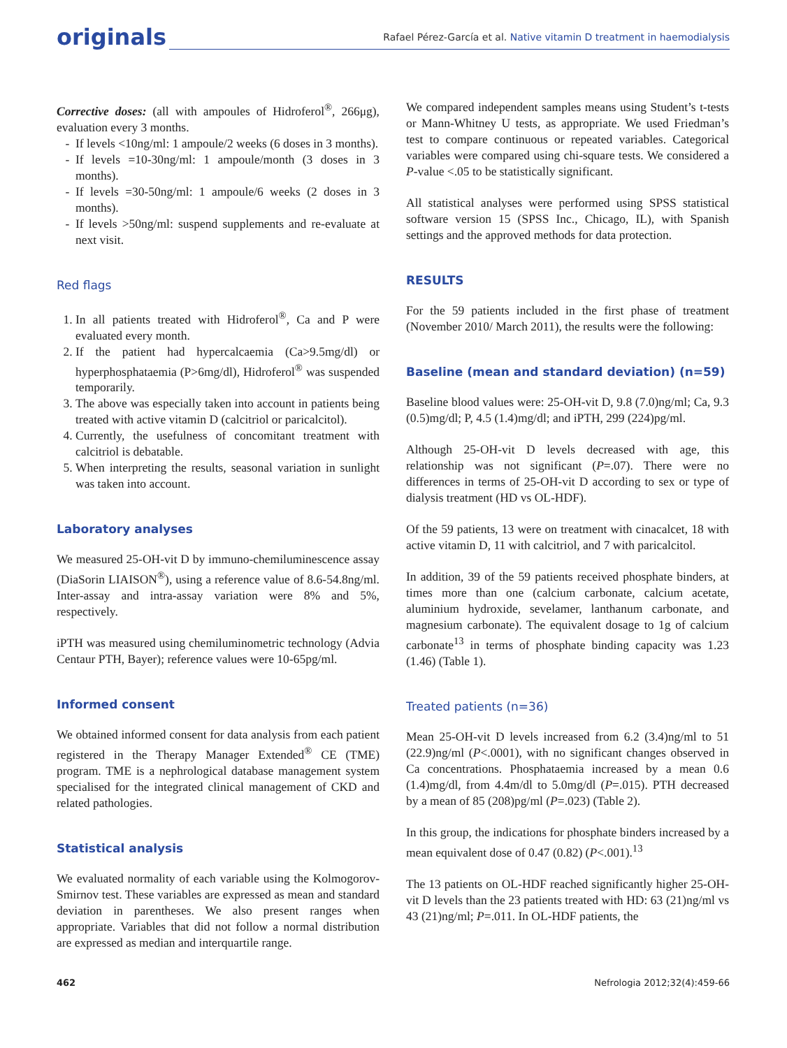originals
Rafael Pérez-García et al. Native vitamin D treatment in haemodialysis
Corrective doses: (all with ampoules of Hidroferol<sup>®</sup>, 266μg), evaluation every 3 months.
If levels <10ng/ml: 1 ampoule/2 weeks (6 doses in 3 months).
If levels =10-30ng/ml: 1 ampoule/month (3 doses in 3 months).
If levels =30-50ng/ml: 1 ampoule/6 weeks (2 doses in 3 months).
If levels >50ng/ml: suspend supplements and re-evaluate at next visit.
Red flags
1. In all patients treated with Hidroferol<sup>®</sup>, Ca and P were evaluated every month.
2. If the patient had hypercalcaemia (Ca>9.5mg/dl) or hyperphosphataemia (P>6mg/dl), Hidroferol<sup>®</sup> was suspended temporarily.
3. The above was especially taken into account in patients being treated with active vitamin D (calcitriol or paricalcitol).
4. Currently, the usefulness of concomitant treatment with calcitriol is debatable.
5. When interpreting the results, seasonal variation in sunlight was taken into account.
Laboratory analyses
We measured 25-OH-vit D by immuno-chemiluminescence assay (DiaSorin LIAISON<sup>®</sup>), using a reference value of 8.6-54.8ng/ml. Inter-assay and intra-assay variation were 8% and 5%, respectively.
iPTH was measured using chemiluminometric technology (Advia Centaur PTH, Bayer); reference values were 10-65pg/ml.
Informed consent
We obtained informed consent for data analysis from each patient registered in the Therapy Manager Extended<sup>®</sup> CE (TME) program. TME is a nephrological database management system specialised for the integrated clinical management of CKD and related pathologies.
Statistical analysis
We evaluated normality of each variable using the Kolmogorov-Smirnov test. These variables are expressed as mean and standard deviation in parentheses. We also present ranges when appropriate. Variables that did not follow a normal distribution are expressed as median and interquartile range.
We compared independent samples means using Student’s t-tests or Mann-Whitney U tests, as appropriate. We used Friedman’s test to compare continuous or repeated variables. Categorical variables were compared using chi-square tests. We considered a P-value <.05 to be statistically significant.
All statistical analyses were performed using SPSS statistical software version 15 (SPSS Inc., Chicago, IL), with Spanish settings and the approved methods for data protection.
RESULTS
For the 59 patients included in the first phase of treatment (November 2010/ March 2011), the results were the following:
Baseline (mean and standard deviation) (n=59)
Baseline blood values were: 25-OH-vit D, 9.8 (7.0)ng/ml; Ca, 9.3 (0.5)mg/dl; P, 4.5 (1.4)mg/dl; and iPTH, 299 (224)pg/ml.
Although 25-OH-vit D levels decreased with age, this relationship was not significant (P=.07). There were no differences in terms of 25-OH-vit D according to sex or type of dialysis treatment (HD vs OL-HDF).
Of the 59 patients, 13 were on treatment with cinacalcet, 18 with active vitamin D, 11 with calcitriol, and 7 with paricalcitol.
In addition, 39 of the 59 patients received phosphate binders, at times more than one (calcium carbonate, calcium acetate, aluminium hydroxide, sevelamer, lanthanum carbonate, and magnesium carbonate). The equivalent dosage to 1g of calcium carbonate<sup>13</sup> in terms of phosphate binding capacity was 1.23 (1.46) (Table 1).
Treated patients (n=36)
Mean 25-OH-vit D levels increased from 6.2 (3.4)ng/ml to 51 (22.9)ng/ml (P<.0001), with no significant changes observed in Ca concentrations. Phosphataemia increased by a mean 0.6 (1.4)mg/dl, from 4.4m/dl to 5.0mg/dl (P=.015). PTH decreased by a mean of 85 (208)pg/ml (P=.023) (Table 2).
In this group, the indications for phosphate binders increased by a mean equivalent dose of 0.47 (0.82) (P<.001).<sup>13</sup>
The 13 patients on OL-HDF reached significantly higher 25-OH-vit D levels than the 23 patients treated with HD: 63 (21)ng/ml vs 43 (21)ng/ml; P=.011. In OL-HDF patients, the
462 Nefrologia 2012;32(4):459-66